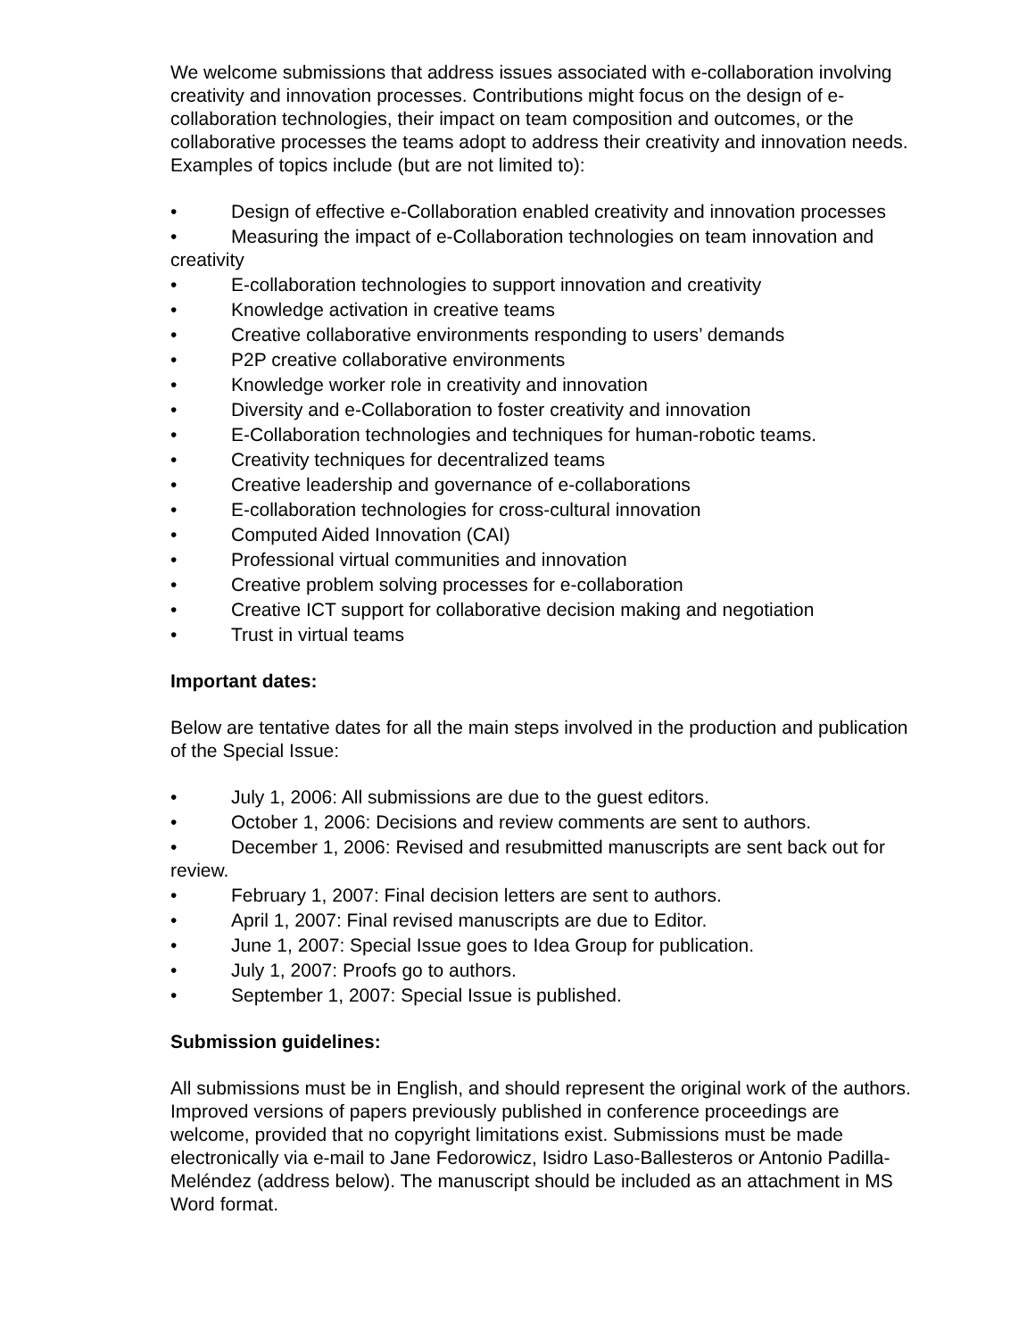We welcome submissions that address issues associated with e-collaboration involving creativity and innovation processes. Contributions might focus on the design of e-collaboration technologies, their impact on team composition and outcomes, or the collaborative processes the teams adopt to address their creativity and innovation needs. Examples of topics include (but are not limited to):
• Design of effective e-Collaboration enabled creativity and innovation processes
• Measuring the impact of e-Collaboration technologies on team innovation and creativity
• E-collaboration technologies to support innovation and creativity
• Knowledge activation in creative teams
• Creative collaborative environments responding to users’ demands
• P2P creative collaborative environments
• Knowledge worker role in creativity and innovation
• Diversity and e-Collaboration to foster creativity and innovation
• E-Collaboration technologies and techniques for human-robotic teams.
• Creativity techniques for decentralized teams
• Creative leadership and governance of e-collaborations
• E-collaboration technologies for cross-cultural innovation
• Computed Aided Innovation (CAI)
• Professional virtual communities and innovation
• Creative problem solving processes for e-collaboration
• Creative ICT support for collaborative decision making and negotiation
• Trust in virtual teams
Important dates:
Below are tentative dates for all the main steps involved in the production and publication of the Special Issue:
• July 1, 2006: All submissions are due to the guest editors.
• October 1, 2006: Decisions and review comments are sent to authors.
• December 1, 2006: Revised and resubmitted manuscripts are sent back out for review.
• February 1, 2007: Final decision letters are sent to authors.
• April 1, 2007: Final revised manuscripts are due to Editor.
• June 1, 2007: Special Issue goes to Idea Group for publication.
• July 1, 2007: Proofs go to authors.
• September 1, 2007: Special Issue is published.
Submission guidelines:
All submissions must be in English, and should represent the original work of the authors. Improved versions of papers previously published in conference proceedings are welcome, provided that no copyright limitations exist. Submissions must be made electronically via e-mail to Jane Fedorowicz, Isidro Laso-Ballesteros or Antonio Padilla-Meléndez (address below). The manuscript should be included as an attachment in MS Word format.